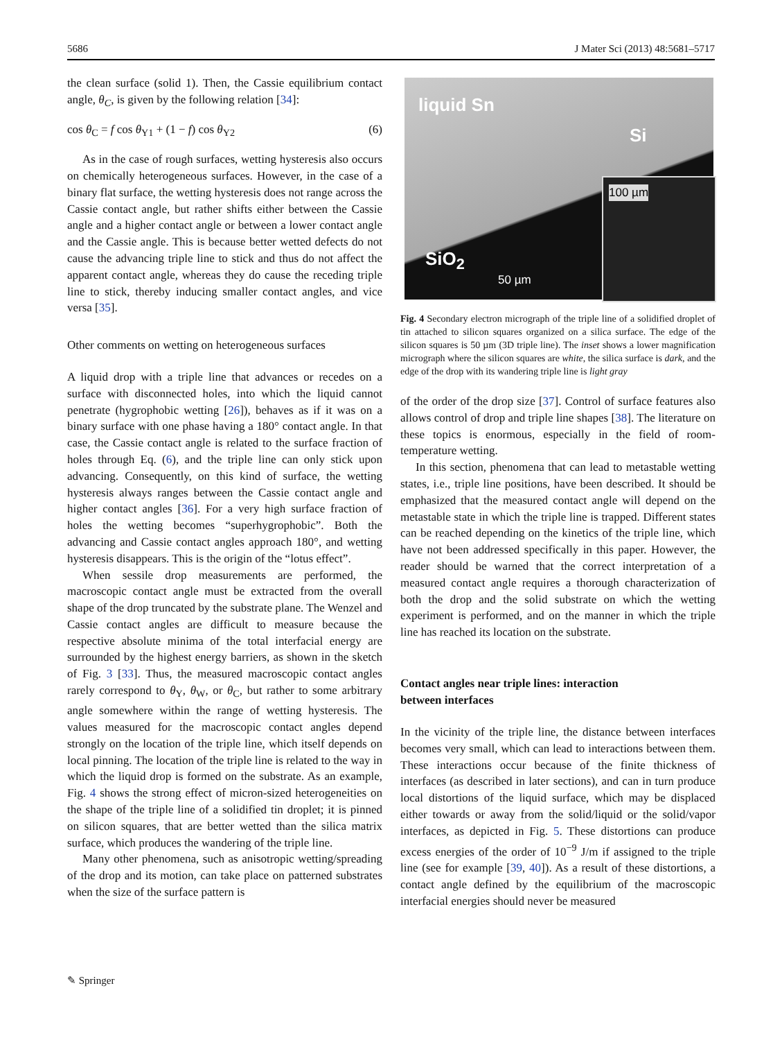5686 J Mater Sci (2013) 48:5681–5717
the clean surface (solid 1). Then, the Cassie equilibrium contact angle, θ<sub>C</sub>, is given by the following relation [34]:
cos θ<sub>C</sub> = f cos θ<sub>Y1</sub> + (1 − f) cos θ<sub>Y2</sub> (6)
As in the case of rough surfaces, wetting hysteresis also occurs on chemically heterogeneous surfaces. However, in the case of a binary flat surface, the wetting hysteresis does not range across the Cassie contact angle, but rather shifts either between the Cassie angle and a higher contact angle or between a lower contact angle and the Cassie angle. This is because better wetted defects do not cause the advancing triple line to stick and thus do not affect the apparent contact angle, whereas they do cause the receding triple line to stick, thereby inducing smaller contact angles, and vice versa [35].
Other comments on wetting on heterogeneous surfaces
A liquid drop with a triple line that advances or recedes on a surface with disconnected holes, into which the liquid cannot penetrate (hygrophobic wetting [26]), behaves as if it was on a binary surface with one phase having a 180° contact angle. In that case, the Cassie contact angle is related to the surface fraction of holes through Eq. (6), and the triple line can only stick upon advancing. Consequently, on this kind of surface, the wetting hysteresis always ranges between the Cassie contact angle and higher contact angles [36]. For a very high surface fraction of holes the wetting becomes “superhygrophobic”. Both the advancing and Cassie contact angles approach 180°, and wetting hysteresis disappears. This is the origin of the “lotus effect”.
When sessile drop measurements are performed, the macroscopic contact angle must be extracted from the overall shape of the drop truncated by the substrate plane. The Wenzel and Cassie contact angles are difficult to measure because the respective absolute minima of the total interfacial energy are surrounded by the highest energy barriers, as shown in the sketch of Fig. 3 [33]. Thus, the measured macroscopic contact angles rarely correspond to θ<sub>Y</sub>, θ<sub>W</sub>, or θ<sub>C</sub>, but rather to some arbitrary angle somewhere within the range of wetting hysteresis. The values measured for the macroscopic contact angles depend strongly on the location of the triple line, which itself depends on local pinning. The location of the triple line is related to the way in which the liquid drop is formed on the substrate. As an example, Fig. 4 shows the strong effect of micron-sized heterogeneities on the shape of the triple line of a solidified tin droplet; it is pinned on silicon squares, that are better wetted than the silica matrix surface, which produces the wandering of the triple line.
Many other phenomena, such as anisotropic wetting/spreading of the drop and its motion, can take place on patterned substrates when the size of the surface pattern is
liquid Sn
Si
SiO<sub>2</sub>
50 µm
100 µm
Fig. 4 Secondary electron micrograph of the triple line of a solidified droplet of tin attached to silicon squares organized on a silica surface. The edge of the silicon squares is 50 µm (3D triple line). The inset shows a lower magnification micrograph where the silicon squares are white, the silica surface is dark, and the edge of the drop with its wandering triple line is light gray
of the order of the drop size [37]. Control of surface features also allows control of drop and triple line shapes [38]. The literature on these topics is enormous, especially in the field of room-temperature wetting.
In this section, phenomena that can lead to metastable wetting states, i.e., triple line positions, have been described. It should be emphasized that the measured contact angle will depend on the metastable state in which the triple line is trapped. Different states can be reached depending on the kinetics of the triple line, which have not been addressed specifically in this paper. However, the reader should be warned that the correct interpretation of a measured contact angle requires a thorough characterization of both the drop and the solid substrate on which the wetting experiment is performed, and on the manner in which the triple line has reached its location on the substrate.
Contact angles near triple lines: interaction
between interfaces
In the vicinity of the triple line, the distance between interfaces becomes very small, which can lead to interactions between them. These interactions occur because of the finite thickness of interfaces (as described in later sections), and can in turn produce local distortions of the liquid surface, which may be displaced either towards or away from the solid/liquid or the solid/vapor interfaces, as depicted in Fig. 5. These distortions can produce excess energies of the order of 10<sup>−9</sup> J/m if assigned to the triple line (see for example [39, 40]). As a result of these distortions, a contact angle defined by the equilibrium of the macroscopic interfacial energies should never be measured
✎ Springer